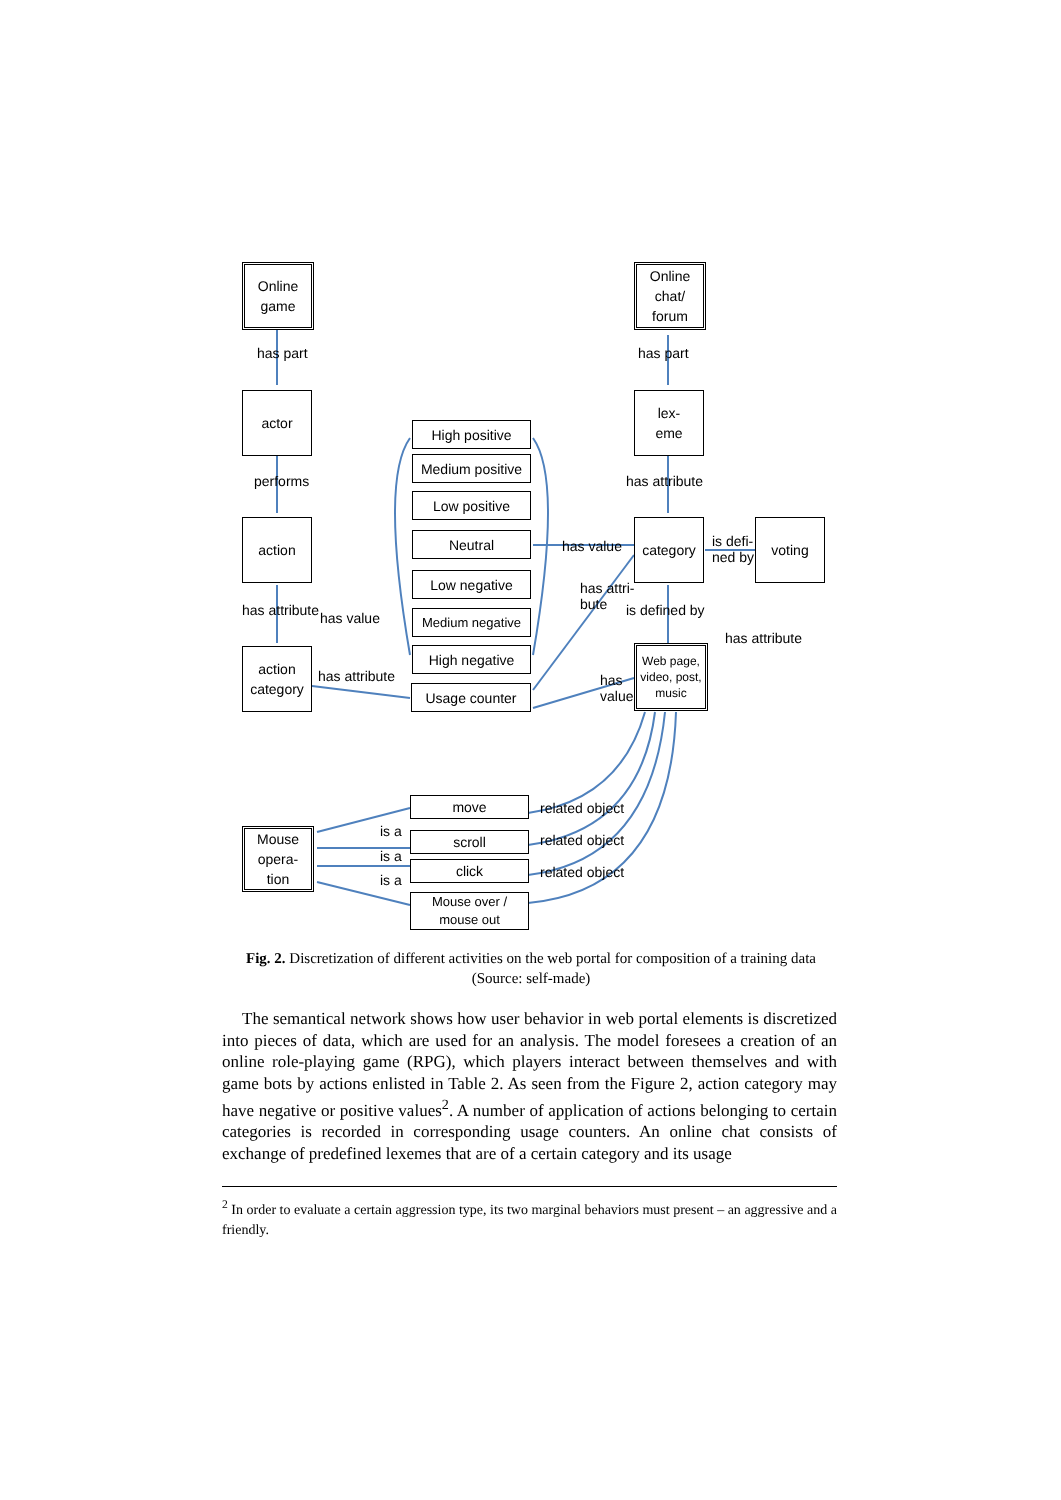Online
game
Online
chat/
forum
has part has part
actor
lex-
eme
performs has attribute
action category voting
is defi-
ned by
has value
has attribute is defined by
High positive
Medium positive
Low positive
Neutral
Low negative
Medium negative
High negative
Usage counter
action
category
has attribute
has value
has attri-
bute
Web page,
video, post,
music
has
value
has attribute
move
scroll
click
Mouse over /
mouse out
Mouse
opera-
tion
is a
is a
is a
related object
related object
related object
Fig. 2. Discretization of different activities on the web portal for composition of a training data (Source: self-made)
The semantical network shows how user behavior in web portal elements is discretized into pieces of data, which are used for an analysis. The model foresees a creation of an online role-playing game (RPG), which players interact between themselves and with game bots by actions enlisted in Table 2. As seen from the Figure 2, action category may have negative or positive values<sup>2</sup>. A number of application of actions belonging to certain categories is recorded in corresponding usage counters. An online chat consists of exchange of predefined lexemes that are of a certain category and its usage
<sup>2</sup> In order to evaluate a certain aggression type, its two marginal behaviors must present – an aggressive and a friendly.